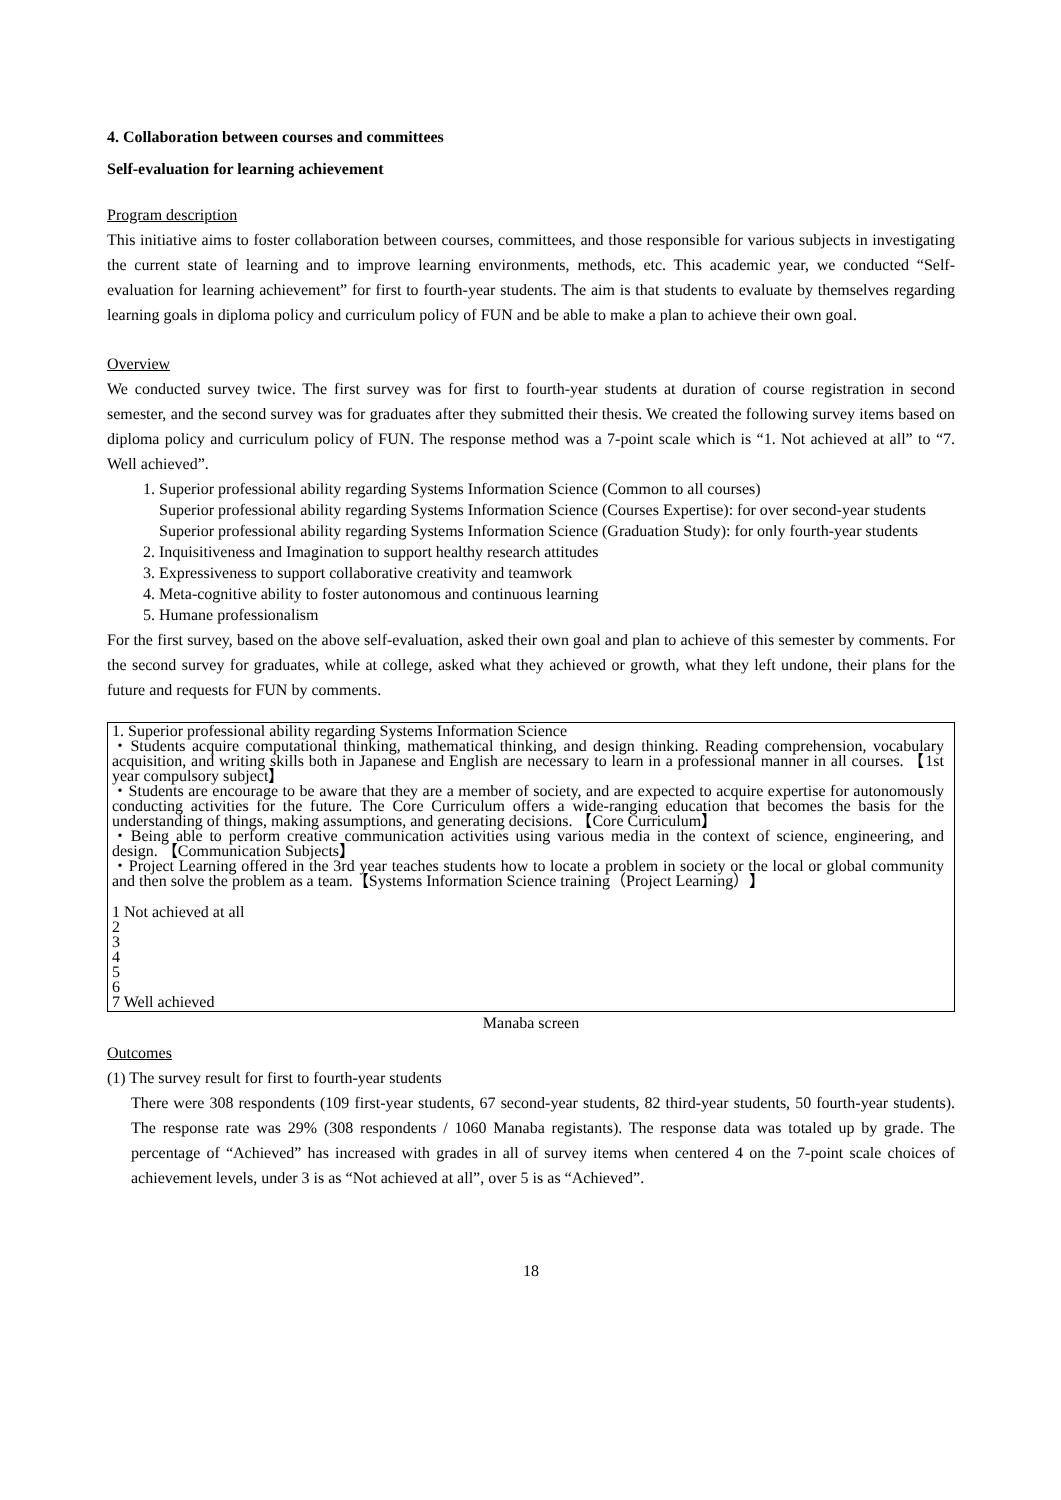4. Collaboration between courses and committees
Self-evaluation for learning achievement
Program description
This initiative aims to foster collaboration between courses, committees, and those responsible for various subjects in investigating the current state of learning and to improve learning environments, methods, etc. This academic year, we conducted “Self-evaluation for learning achievement” for first to fourth-year students. The aim is that students to evaluate by themselves regarding learning goals in diploma policy and curriculum policy of FUN and be able to make a plan to achieve their own goal.
Overview
We conducted survey twice. The first survey was for first to fourth-year students at duration of course registration in second semester, and the second survey was for graduates after they submitted their thesis. We created the following survey items based on diploma policy and curriculum policy of FUN. The response method was a 7-point scale which is “1. Not achieved at all” to “7. Well achieved”.
1. Superior professional ability regarding Systems Information Science (Common to all courses)
Superior professional ability regarding Systems Information Science (Courses Expertise): for over second-year students
Superior professional ability regarding Systems Information Science (Graduation Study): for only fourth-year students
2. Inquisitiveness and Imagination to support healthy research attitudes
3. Expressiveness to support collaborative creativity and teamwork
4. Meta-cognitive ability to foster autonomous and continuous learning
5. Humane professionalism
For the first survey, based on the above self-evaluation, asked their own goal and plan to achieve of this semester by comments. For the second survey for graduates, while at college, asked what they achieved or growth, what they left undone, their plans for the future and requests for FUN by comments.
1. Superior professional ability regarding Systems Information Science
・Students acquire computational thinking, mathematical thinking, and design thinking. Reading comprehension, vocabulary acquisition, and writing skills both in Japanese and English are necessary to learn in a professional manner in all courses. 【1st year compulsory subject】
・Students are encourage to be aware that they are a member of society, and are expected to acquire expertise for autonomously conducting activities for the future. The Core Curriculum offers a wide-ranging education that becomes the basis for the understanding of things, making assumptions, and generating decisions. 【Core Curriculum】
・Being able to perform creative communication activities using various media in the context of science, engineering, and design. 【Communication Subjects】
・Project Learning offered in the 3rd year teaches students how to locate a problem in society or the local or global community and then solve the problem as a team.【Systems Information Science training（Project Learning）】
1 Not achieved at all
2
3
4
5
6
7 Well achieved
Manaba screen
Outcomes
(1) The survey result for first to fourth-year students
There were 308 respondents (109 first-year students, 67 second-year students, 82 third-year students, 50 fourth-year students). The response rate was 29% (308 respondents / 1060 Manaba registants). The response data was totaled up by grade. The percentage of “Achieved” has increased with grades in all of survey items when centered 4 on the 7-point scale choices of achievement levels, under 3 is as “Not achieved at all”, over 5 is as “Achieved”.
18